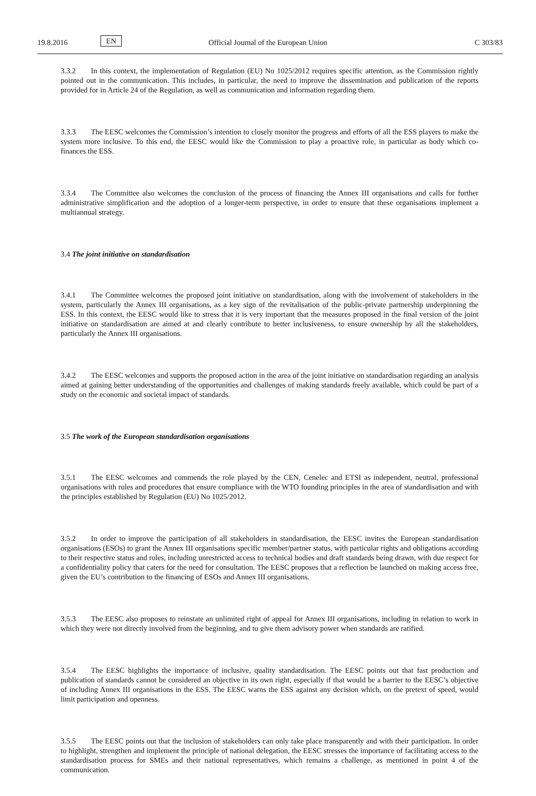19.8.2016 EN Official Journal of the European Union C 303/83
3.3.2 In this context, the implementation of Regulation (EU) No 1025/2012 requires specific attention, as the Commission rightly pointed out in the communication. This includes, in particular, the need to improve the dissemination and publication of the reports provided for in Article 24 of the Regulation, as well as communication and information regarding them.
3.3.3 The EESC welcomes the Commission’s intention to closely monitor the progress and efforts of all the ESS players to make the system more inclusive. To this end, the EESC would like the Commission to play a proactive role, in particular as body which co-finances the ESS.
3.3.4 The Committee also welcomes the conclusion of the process of financing the Annex III organisations and calls for further administrative simplification and the adoption of a longer-term perspective, in order to ensure that these organisations implement a multiannual strategy.
3.4 The joint initiative on standardisation
3.4.1 The Committee welcomes the proposed joint initiative on standardisation, along with the involvement of stakeholders in the system, particularly the Annex III organisations, as a key sign of the revitalisation of the public-private partnership underpinning the ESS. In this context, the EESC would like to stress that it is very important that the measures proposed in the final version of the joint initiative on standardisation are aimed at and clearly contribute to better inclusiveness, to ensure ownership by all the stakeholders, particularly the Annex III organisations.
3.4.2 The EESC welcomes and supports the proposed action in the area of the joint initiative on standardisation regarding an analysis aimed at gaining better understanding of the opportunities and challenges of making standards freely available, which could be part of a study on the economic and societal impact of standards.
3.5 The work of the European standardisation organisations
3.5.1 The EESC welcomes and commends the role played by the CEN, Cenelec and ETSI as independent, neutral, professional organisations with rules and procedures that ensure compliance with the WTO founding principles in the area of standardisation and with the principles established by Regulation (EU) No 1025/2012.
3.5.2 In order to improve the participation of all stakeholders in standardisation, the EESC invites the European standardisation organisations (ESOs) to grant the Annex III organisations specific member/partner status, with particular rights and obligations according to their respective status and roles, including unrestricted access to technical bodies and draft standards being drawn, with due respect for a confidentiality policy that caters for the need for consultation. The EESC proposes that a reflection be launched on making access free, given the EU’s contribution to the financing of ESOs and Annex III organisations.
3.5.3 The EESC also proposes to reinstate an unlimited right of appeal for Annex III organisations, including in relation to work in which they were not directly involved from the beginning, and to give them advisory power when standards are ratified.
3.5.4 The EESC highlights the importance of inclusive, quality standardisation. The EESC points out that fast production and publication of standards cannot be considered an objective in its own right, especially if that would be a barrier to the EESC’s objective of including Annex III organisations in the ESS. The EESC warns the ESS against any decision which, on the pretext of speed, would limit participation and openness.
3.5.5 The EESC points out that the inclusion of stakeholders can only take place transparently and with their participation. In order to highlight, strengthen and implement the principle of national delegation, the EESC stresses the importance of facilitating access to the standardisation process for SMEs and their national representatives, which remains a challenge, as mentioned in point 4 of the communication.